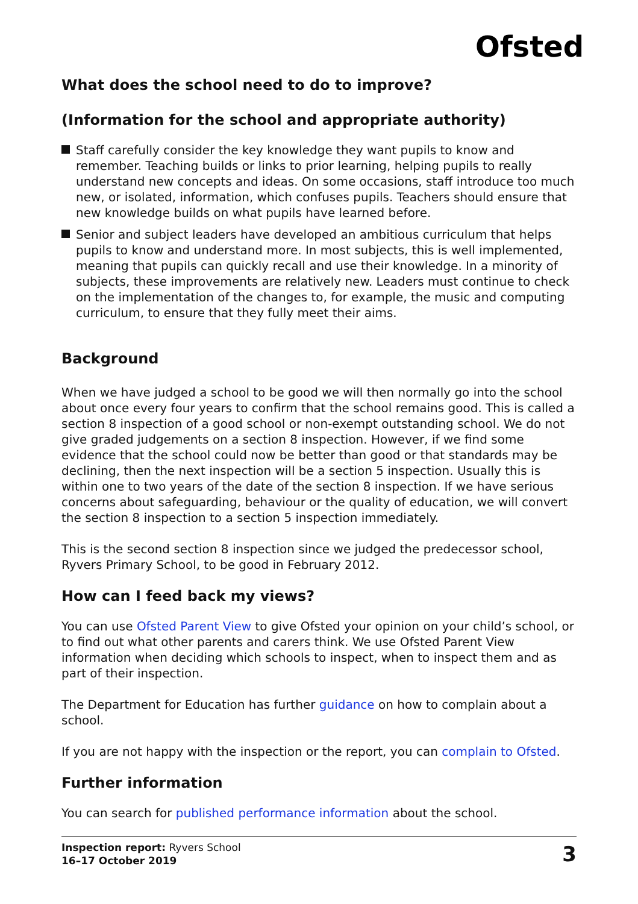Ofsted
What does the school need to do to improve?
(Information for the school and appropriate authority)
Staff carefully consider the key knowledge they want pupils to know and remember. Teaching builds or links to prior learning, helping pupils to really understand new concepts and ideas. On some occasions, staff introduce too much new, or isolated, information, which confuses pupils. Teachers should ensure that new knowledge builds on what pupils have learned before.
Senior and subject leaders have developed an ambitious curriculum that helps pupils to know and understand more. In most subjects, this is well implemented, meaning that pupils can quickly recall and use their knowledge. In a minority of subjects, these improvements are relatively new. Leaders must continue to check on the implementation of the changes to, for example, the music and computing curriculum, to ensure that they fully meet their aims.
Background
When we have judged a school to be good we will then normally go into the school about once every four years to confirm that the school remains good. This is called a section 8 inspection of a good school or non-exempt outstanding school. We do not give graded judgements on a section 8 inspection. However, if we find some evidence that the school could now be better than good or that standards may be declining, then the next inspection will be a section 5 inspection. Usually this is within one to two years of the date of the section 8 inspection. If we have serious concerns about safeguarding, behaviour or the quality of education, we will convert the section 8 inspection to a section 5 inspection immediately.
This is the second section 8 inspection since we judged the predecessor school, Ryvers Primary School, to be good in February 2012.
How can I feed back my views?
You can use Ofsted Parent View to give Ofsted your opinion on your child’s school, or to find out what other parents and carers think. We use Ofsted Parent View information when deciding which schools to inspect, when to inspect them and as part of their inspection.
The Department for Education has further guidance on how to complain about a school.
If you are not happy with the inspection or the report, you can complain to Ofsted.
Further information
You can search for published performance information about the school.
Inspection report: Ryvers School
16–17 October 2019
3